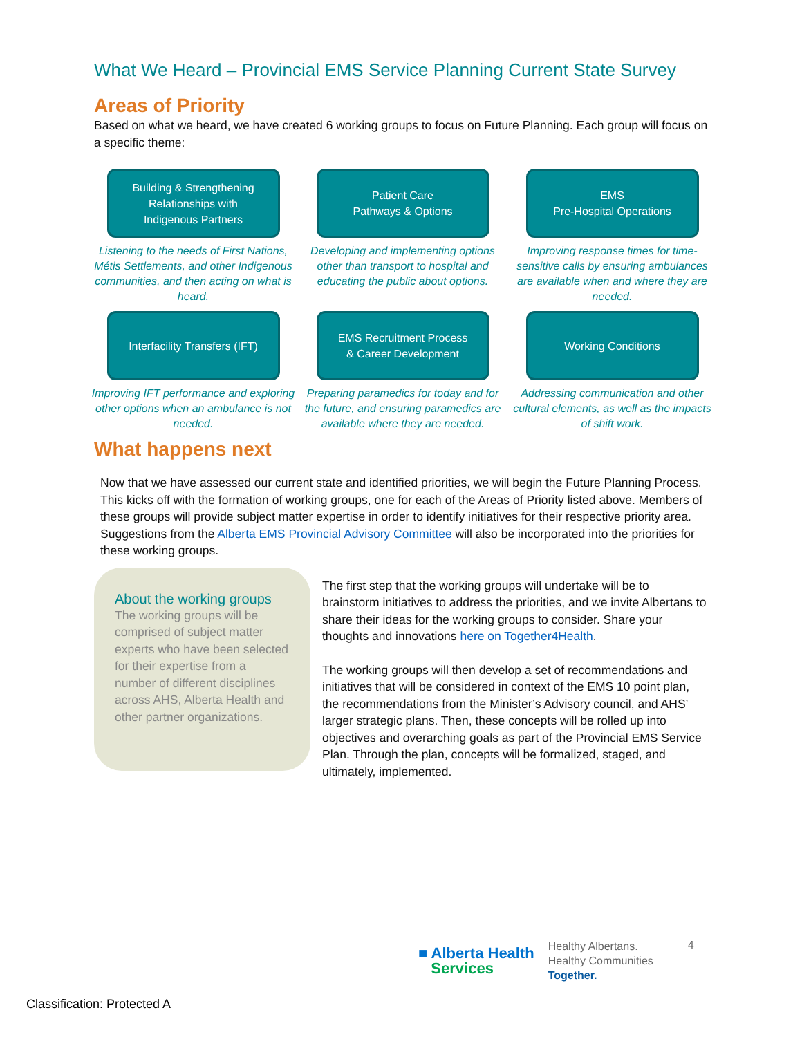What We Heard – Provincial EMS Service Planning Current State Survey
Areas of Priority
Based on what we heard, we have created 6 working groups to focus on Future Planning. Each group will focus on a specific theme:
Building & Strengthening
Relationships with
Indigenous Partners
Listening to the needs of First Nations, Métis Settlements, and other Indigenous communities, and then acting on what is heard.
Patient Care
Pathways & Options
Developing and implementing options other than transport to hospital and educating the public about options.
EMS
Pre-Hospital Operations
Improving response times for time-sensitive calls by ensuring ambulances are available when and where they are needed.
Interfacility Transfers (IFT)
Improving IFT performance and exploring other options when an ambulance is not needed.
EMS Recruitment Process
& Career Development
Preparing paramedics for today and for the future, and ensuring paramedics are available where they are needed.
Working Conditions
Addressing communication and other cultural elements, as well as the impacts of shift work.
What happens next
Now that we have assessed our current state and identified priorities, we will begin the Future Planning Process. This kicks off with the formation of working groups, one for each of the Areas of Priority listed above. Members of these groups will provide subject matter expertise in order to identify initiatives for their respective priority area. Suggestions from the Alberta EMS Provincial Advisory Committee will also be incorporated into the priorities for these working groups.
About the working groups
The working groups will be comprised of subject matter experts who have been selected for their expertise from a number of different disciplines across AHS, Alberta Health and other partner organizations.
The first step that the working groups will undertake will be to brainstorm initiatives to address the priorities, and we invite Albertans to share their ideas for the working groups to consider. Share your thoughts and innovations here on Together4Health.
The working groups will then develop a set of recommendations and initiatives that will be considered in context of the EMS 10 point plan, the recommendations from the Minister’s Advisory council, and AHS’ larger strategic plans. Then, these concepts will be rolled up into objectives and overarching goals as part of the Provincial EMS Service Plan. Through the plan, concepts will be formalized, staged, and ultimately, implemented.
■ Alberta Health
Services
Healthy Albertans.
Healthy Communities
Together.
4
Classification: Protected A